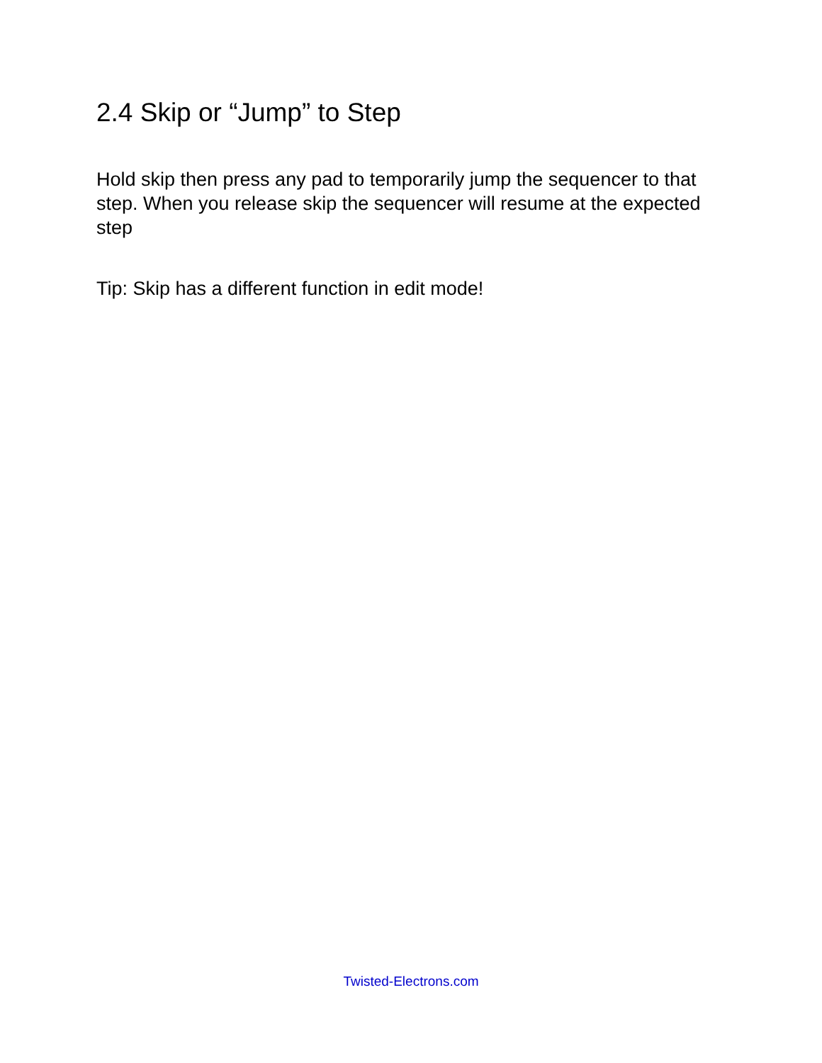2.4 Skip or “Jump” to Step
Hold skip then press any pad to temporarily jump the sequencer to that step. When you release skip the sequencer will resume at the expected step
Tip: Skip has a different function in edit mode!
Twisted-Electrons.com